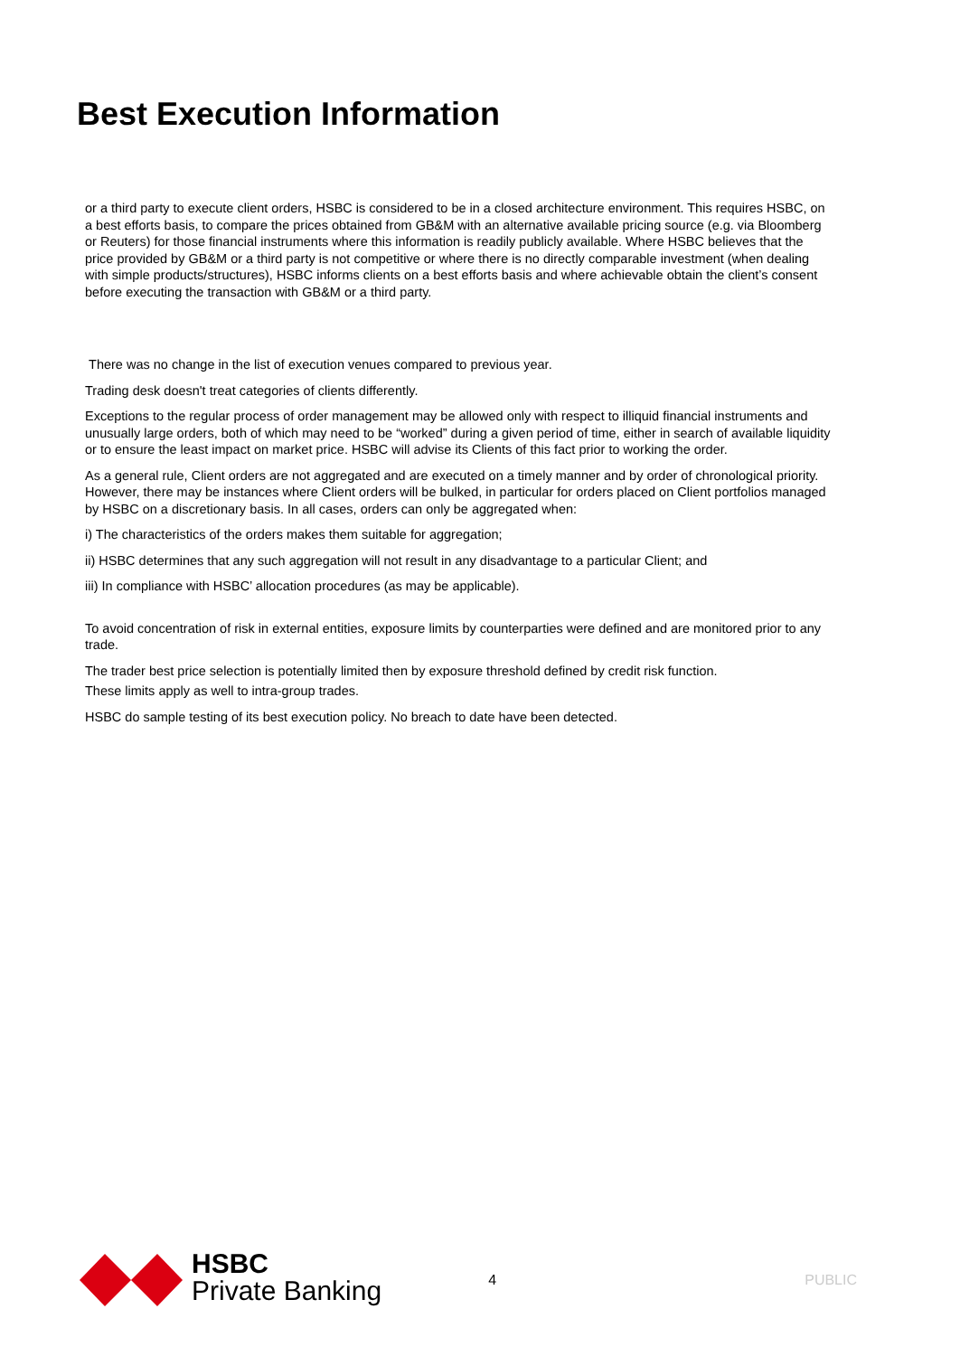Best Execution Information
or a third party to execute client orders, HSBC is considered to be in a closed architecture environment. This requires HSBC, on a best efforts basis, to compare the prices obtained from GB&M with an alternative available pricing source (e.g. via Bloomberg or Reuters) for those financial instruments where this information is readily publicly available. Where HSBC believes that the price provided by GB&M or a third party is not competitive or where there is no directly comparable investment (when dealing with simple products/structures), HSBC informs clients on a best efforts basis and where achievable obtain the client’s consent before executing the transaction with GB&M or a third party.
There was no change in the list of execution venues compared to previous year.
Trading desk doesn't treat categories of clients differently.
Exceptions to the regular process of order management may be allowed only with respect to illiquid financial instruments and unusually large orders, both of which may need to be “worked” during a given period of time, either in search of available liquidity or to ensure the least impact on market price. HSBC will advise its Clients of this fact prior to working the order.
As a general rule, Client orders are not aggregated and are executed on a timely manner and by order of chronological priority. However, there may be instances where Client orders will be bulked, in particular for orders placed on Client portfolios managed by HSBC on a discretionary basis. In all cases, orders can only be aggregated when:
i) The characteristics of the orders makes them suitable for aggregation;
ii) HSBC determines that any such aggregation will not result in any disadvantage to a particular Client; and
iii) In compliance with HSBC’ allocation procedures (as may be applicable).
To avoid concentration of risk in external entities, exposure limits by counterparties were defined and are monitored prior to any trade.
The trader best price selection is potentially limited then by exposure threshold defined by credit risk function.
These limits apply as well to intra-group trades.
HSBC do sample testing of its best execution policy. No breach to date have been detected.
HSBC
Private Banking
4 PUBLIC